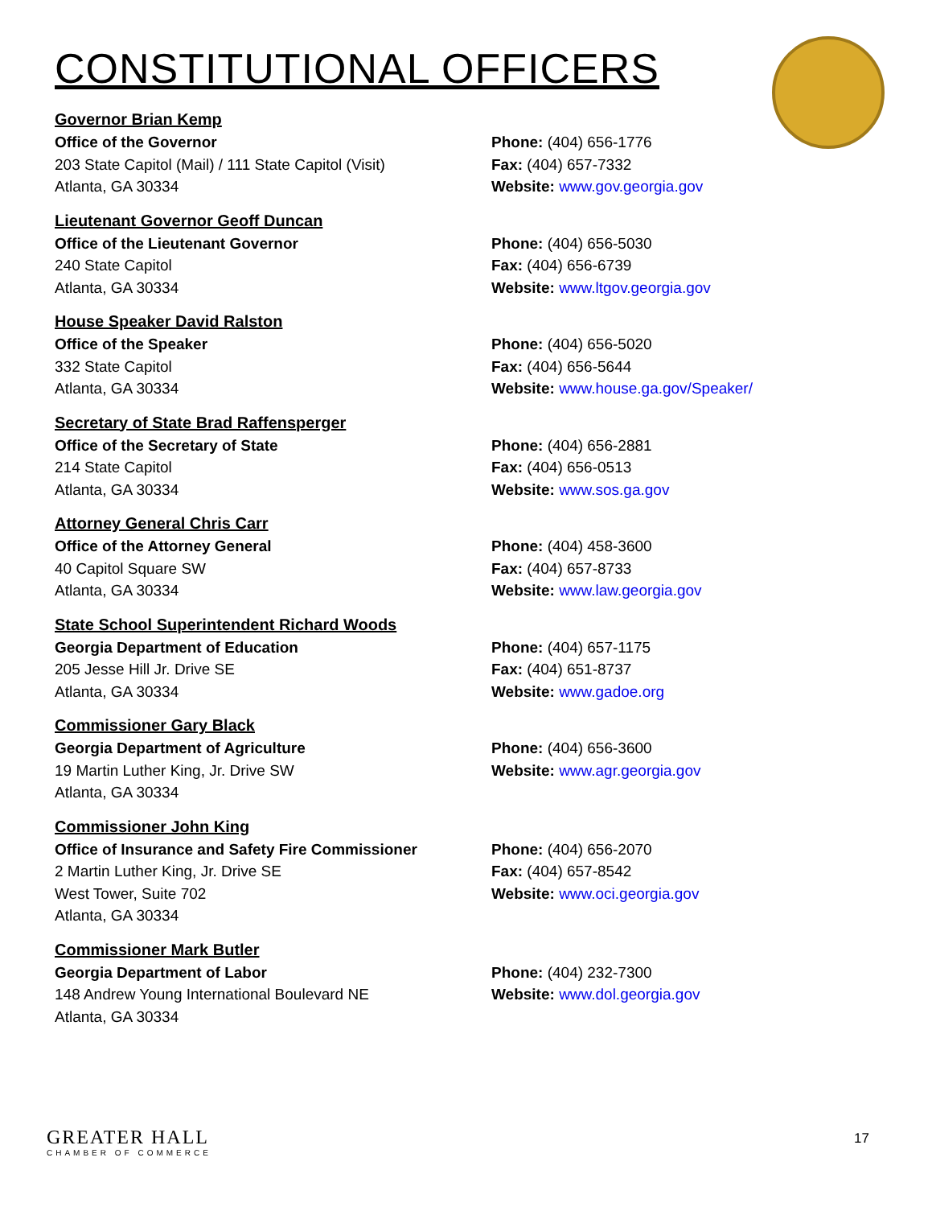CONSTITUTIONAL OFFICERS
Governor Brian Kemp
Office of the Governor
203 State Capitol (Mail) / 111 State Capitol (Visit)
Atlanta, GA 30334
Phone: (404) 656-1776
Fax: (404) 657-7332
Website: www.gov.georgia.gov
Lieutenant Governor Geoff Duncan
Office of the Lieutenant Governor
240 State Capitol
Atlanta, GA 30334
Phone: (404) 656-5030
Fax: (404) 656-6739
Website: www.ltgov.georgia.gov
House Speaker David Ralston
Office of the Speaker
332 State Capitol
Atlanta, GA 30334
Phone: (404) 656-5020
Fax: (404) 656-5644
Website: www.house.ga.gov/Speaker/
Secretary of State Brad Raffensperger
Office of the Secretary of State
214 State Capitol
Atlanta, GA 30334
Phone: (404) 656-2881
Fax: (404) 656-0513
Website: www.sos.ga.gov
Attorney General Chris Carr
Office of the Attorney General
40 Capitol Square SW
Atlanta, GA 30334
Phone: (404) 458-3600
Fax: (404) 657-8733
Website: www.law.georgia.gov
State School Superintendent Richard Woods
Georgia Department of Education
205 Jesse Hill Jr. Drive SE
Atlanta, GA 30334
Phone: (404) 657-1175
Fax: (404) 651-8737
Website: www.gadoe.org
Commissioner Gary Black
Georgia Department of Agriculture
19 Martin Luther King, Jr. Drive SW
Atlanta, GA 30334
Phone: (404) 656-3600
Website: www.agr.georgia.gov
Commissioner John King
Office of Insurance and Safety Fire Commissioner
2 Martin Luther King, Jr. Drive SE
West Tower, Suite 702
Atlanta, GA 30334
Phone: (404) 656-2070
Fax: (404) 657-8542
Website: www.oci.georgia.gov
Commissioner Mark Butler
Georgia Department of Labor
148 Andrew Young International Boulevard NE
Atlanta, GA 30334
Phone: (404) 232-7300
Website: www.dol.georgia.gov
GREATER HALL
CHAMBER OF COMMERCE
17